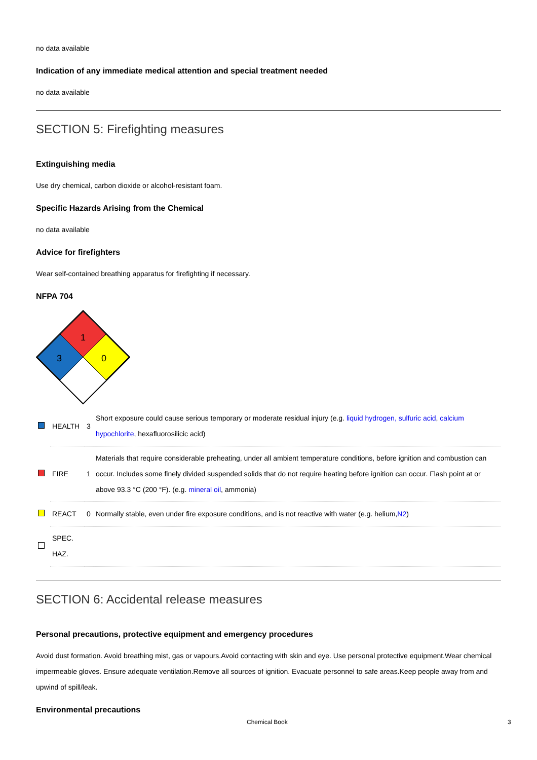no data available
Indication of any immediate medical attention and special treatment needed
no data available
SECTION 5: Firefighting measures
Extinguishing media
Use dry chemical, carbon dioxide or alcohol-resistant foam.
Specific Hazards Arising from the Chemical
no data available
Advice for firefighters
Wear self-contained breathing apparatus for firefighting if necessary.
NFPA 704
1
3
0
| | HEALTH | 3 | Short exposure could cause serious temporary or moderate residual injury (e.g. liquid hydrogen, sulfuric acid , calcium hypochlorite , hexafluorosilicic acid) |
| | FIRE | 1 | Materials that require considerable preheating, under all ambient temperature conditions, before ignition and combustion can occur. Includes some finely divided suspended solids that do not require heating before ignition can occur. Flash point at or above 93.3 °C (200 °F). (e.g. mineral oil , ammonia) |
| | REACT | 0 | Normally stable, even under fire exposure conditions, and is not reactive with water (e.g. helium, N2 ) |
| | SPEC. HAZ. | | |
SECTION 6: Accidental release measures
Personal precautions, protective equipment and emergency procedures
Avoid dust formation. Avoid breathing mist, gas or vapours.Avoid contacting with skin and eye. Use personal protective equipment.Wear chemical impermeable gloves. Ensure adequate ventilation.Remove all sources of ignition. Evacuate personnel to safe areas.Keep people away from and upwind of spill/leak.
Environmental precautions
Chemical Book 3